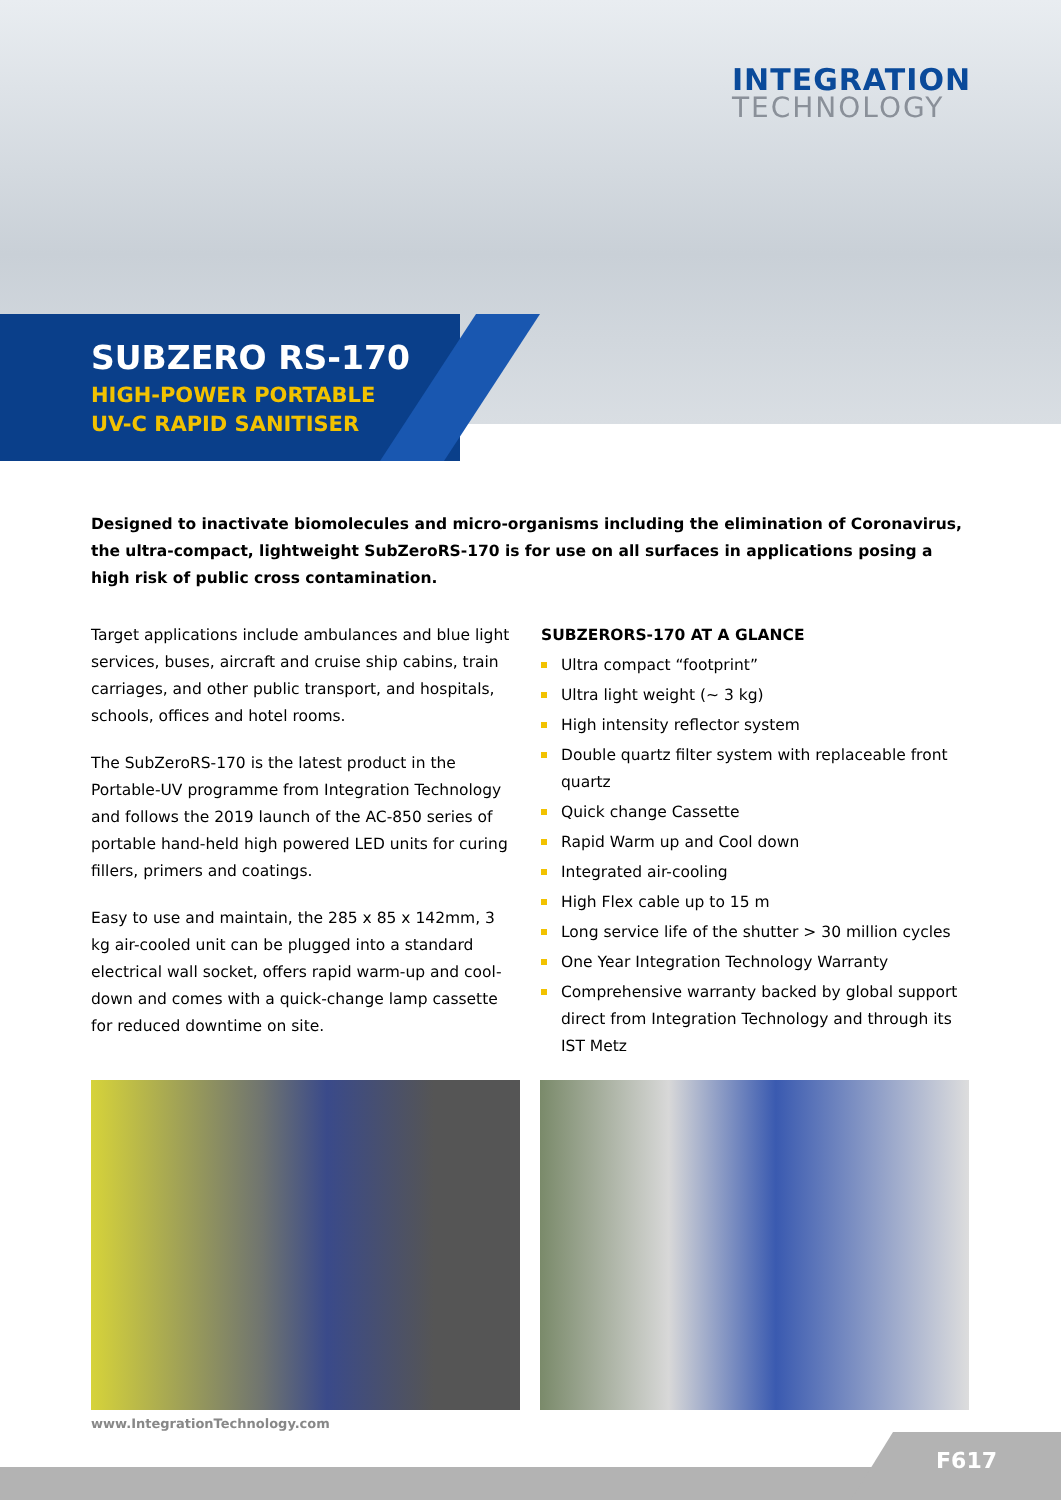INTEGRATION
TECHNOLOGY
SUBZERO RS-170
HIGH-POWER PORTABLE
UV-C RAPID SANITISER
Designed to inactivate biomolecules and micro-organisms including the elimination of Coronavirus, the ultra-compact, lightweight SubZeroRS-170 is for use on all surfaces in applications posing a high risk of public cross contamination.
Target applications include ambulances and blue light services, buses, aircraft and cruise ship cabins, train carriages, and other public transport, and hospitals, schools, offices and hotel rooms.
The SubZeroRS-170 is the latest product in the Portable-UV programme from Integration Technology and follows the 2019 launch of the AC-850 series of portable hand-held high powered LED units for curing fillers, primers and coatings.
Easy to use and maintain, the 285 x 85 x 142mm, 3 kg air-cooled unit can be plugged into a standard electrical wall socket, offers rapid warm-up and cool-down and comes with a quick-change lamp cassette for reduced downtime on site.
SUBZERORS-170 AT A GLANCE
Ultra compact “footprint”
Ultra light weight (~ 3 kg)
High intensity reflector system
Double quartz filter system with replaceable front quartz
Quick change Cassette
Rapid Warm up and Cool down
Integrated air-cooling
High Flex cable up to 15 m
Long service life of the shutter > 30 million cycles
One Year Integration Technology Warranty
Comprehensive warranty backed by global support direct from Integration Technology and through its IST Metz
www.IntegrationTechnology.com
F617